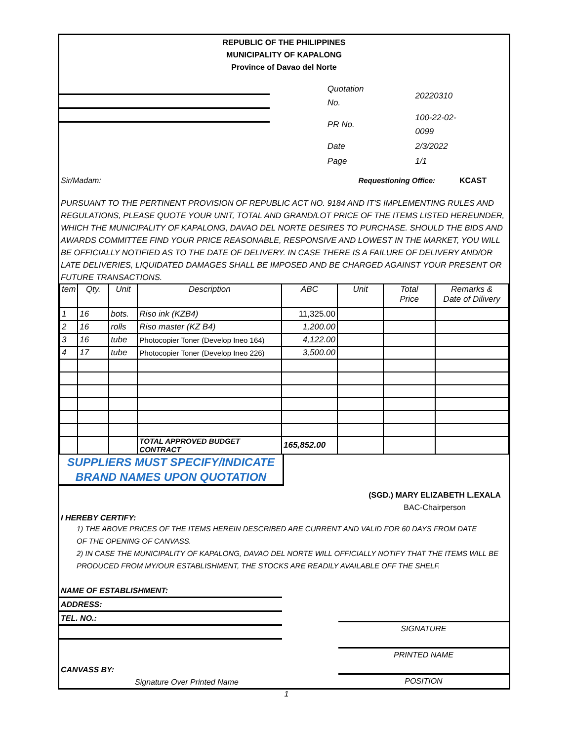REPUBLIC OF THE PHILIPPINES
MUNICIPALITY OF KAPALONG
Province of Davao del Norte
| Quotation No. | 20220310 |
| PR No. | 100-22-02-0099 |
| Date | 2/3/2022 |
| Page | 1/1 |
Sir/Madam: Requestioning Office: KCAST
PURSUANT TO THE PERTINENT PROVISION OF REPUBLIC ACT NO. 9184 AND IT'S IMPLEMENTING RULES AND REGULATIONS, PLEASE QUOTE YOUR UNIT, TOTAL AND GRAND/LOT PRICE OF THE ITEMS LISTED HEREUNDER, WHICH THE MUNICIPALITY OF KAPALONG, DAVAO DEL NORTE DESIRES TO PURCHASE. SHOULD THE BIDS AND AWARDS COMMITTEE FIND YOUR PRICE REASONABLE, RESPONSIVE AND LOWEST IN THE MARKET, YOU WILL BE OFFICIALLY NOTIFIED AS TO THE DATE OF DELIVERY. IN CASE THERE IS A FAILURE OF DELIVERY AND/OR LATE DELIVERIES, LIQUIDATED DAMAGES SHALL BE IMPOSED AND BE CHARGED AGAINST YOUR PRESENT OR FUTURE TRANSACTIONS.
| tem | Qty. | Unit | Description | ABC | Unit | Total Price | Remarks & Date of Dilivery |
| --- | --- | --- | --- | --- | --- | --- | --- |
| 1 | 16 | bots. | Riso ink (KZB4) | 11,325.00 | | | |
| 2 | 16 | rolls | Riso master (KZ B4) | 1,200.00 | | | |
| 3 | 16 | tube | Photocopier Toner (Develop Ineo 164) | 4,122.00 | | | |
| 4 | 17 | tube | Photocopier Toner (Develop Ineo 226) | 3,500.00 | | | |
| | | | TOTAL APPROVED BUDGET CONTRACT | 165,852.00 | | | |
SUPPLIERS MUST SPECIFY/INDICATE
BRAND NAMES UPON QUOTATION
(SGD.) MARY ELIZABETH L.EXALA
BAC-Chairperson
I HEREBY CERTIFY:
1) THE ABOVE PRICES OF THE ITEMS HEREIN DESCRIBED ARE CURRENT AND VALID FOR 60 DAYS FROM DATE
OF THE OPENING OF CANVASS.
2) IN CASE THE MUNICIPALITY OF KAPALONG, DAVAO DEL NORTE WILL OFFICIALLY NOTIFY THAT THE ITEMS WILL BE
PRODUCED FROM MY/OUR ESTABLISHMENT, THE STOCKS ARE READILY AVAILABLE OFF THE SHELF.
NAME OF ESTABLISHMENT:
ADDRESS:
TEL. NO.:
CANVASS BY: ____________________________
Signature Over Printed Name
SIGNATURE
PRINTED NAME
POSITION
1